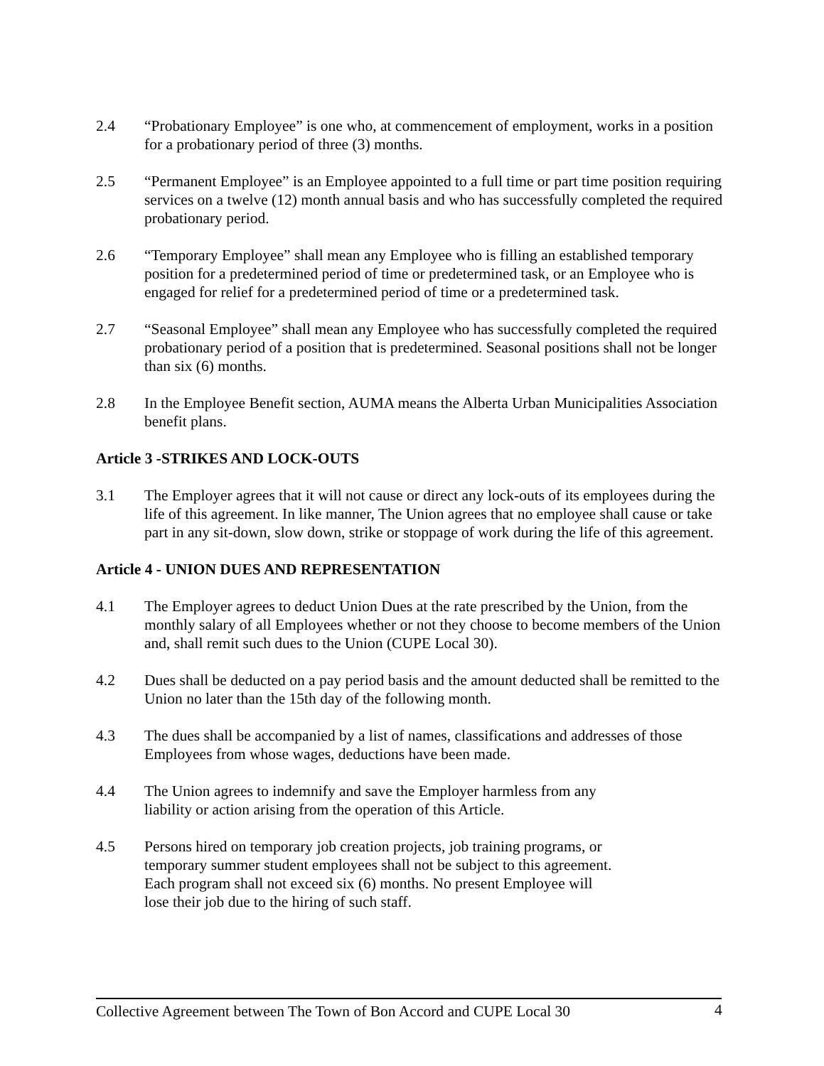2.4 “Probationary Employee” is one who, at commencement of employment, works in a position for a probationary period of three (3) months.
2.5 “Permanent Employee” is an Employee appointed to a full time or part time position requiring services on a twelve (12) month annual basis and who has successfully completed the required probationary period.
2.6 “Temporary Employee” shall mean any Employee who is filling an established temporary position for a predetermined period of time or predetermined task, or an Employee who is engaged for relief for a predetermined period of time or a predetermined task.
2.7 “Seasonal Employee” shall mean any Employee who has successfully completed the required probationary period of a position that is predetermined. Seasonal positions shall not be longer than six (6) months.
2.8 In the Employee Benefit section, AUMA means the Alberta Urban Municipalities Association benefit plans.
Article 3 -STRIKES AND LOCK-OUTS
3.1 The Employer agrees that it will not cause or direct any lock-outs of its employees during the life of this agreement. In like manner, The Union agrees that no employee shall cause or take part in any sit-down, slow down, strike or stoppage of work during the life of this agreement.
Article 4 - UNION DUES AND REPRESENTATION
4.1 The Employer agrees to deduct Union Dues at the rate prescribed by the Union, from the monthly salary of all Employees whether or not they choose to become members of the Union and, shall remit such dues to the Union (CUPE Local 30).
4.2 Dues shall be deducted on a pay period basis and the amount deducted shall be remitted to the Union no later than the 15th day of the following month.
4.3 The dues shall be accompanied by a list of names, classifications and addresses of those Employees from whose wages, deductions have been made.
4.4 The Union agrees to indemnify and save the Employer harmless from any
liability or action arising from the operation of this Article.
4.5 Persons hired on temporary job creation projects, job training programs, or
temporary summer student employees shall not be subject to this agreement.
Each program shall not exceed six (6) months. No present Employee will
lose their job due to the hiring of such staff.
Collective Agreement between The Town of Bon Accord and CUPE Local 30
4